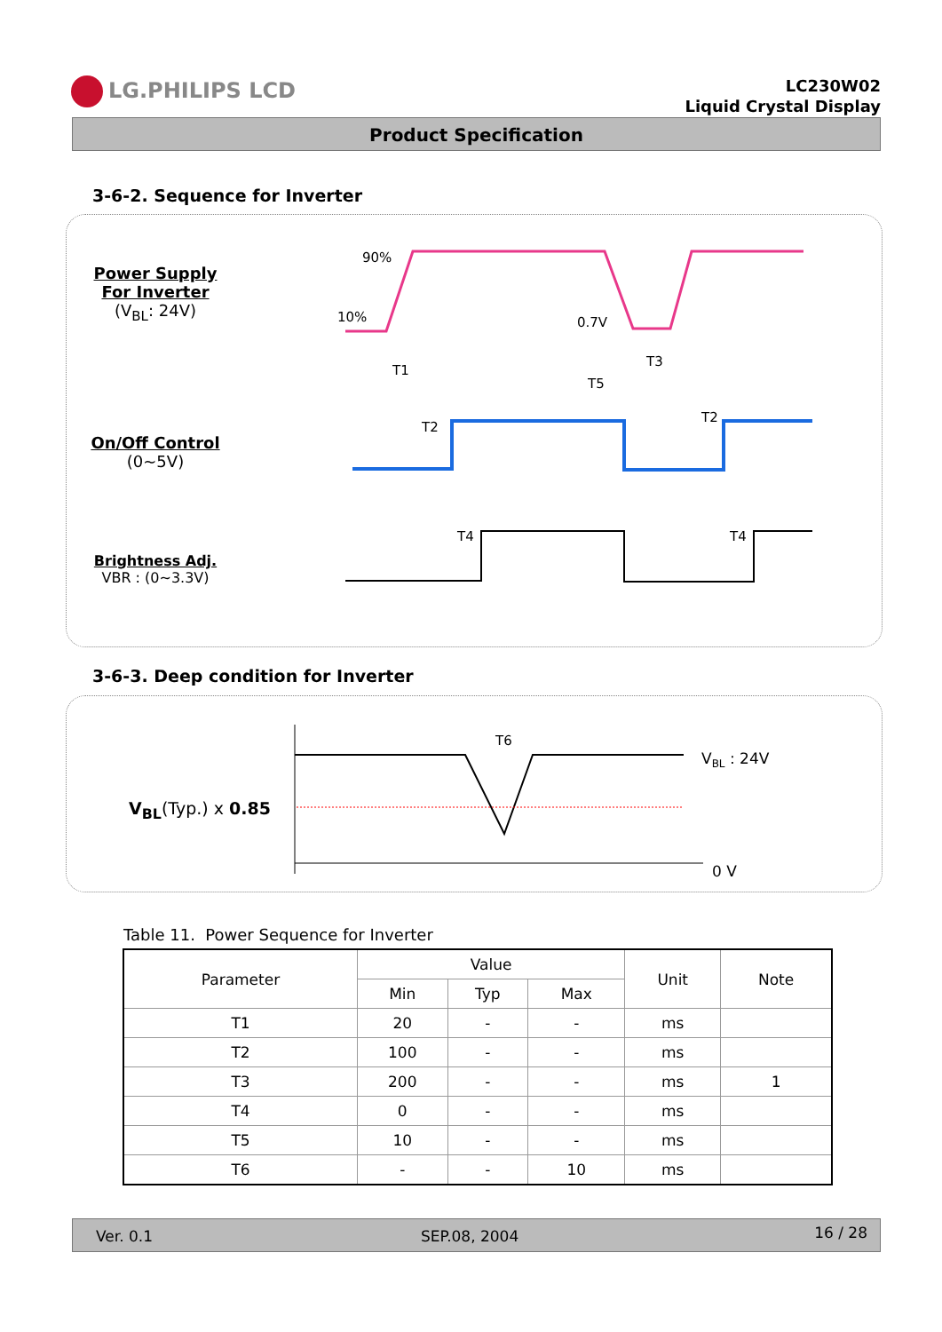LG.PHILIPS LCD
LC230W02
Liquid Crystal Display
Product Specification
3-6-2. Sequence for Inverter
Power Supply
For Inverter
(V<sub>BL</sub>: 24V)
On/Off Control
(0~5V)
Brightness Adj.
VBR : (0~3.3V)
90%
10%
0.7V
T1
T2
T3
T5
T2
T4
T4
3-6-3. Deep condition for Inverter
V<sub>BL</sub>(Typ.) x 0.85
T6
VBL : 24V
0 V
Table 11. Power Sequence for Inverter
| Parameter | Value | | | Unit | Note |
| --- | --- | --- | --- | --- | --- |
| | Min | Typ | Max | | |
| T1 | 20 | - | - | ms | |
| T2 | 100 | - | - | ms | |
| T3 | 200 | - | - | ms | 1 |
| T4 | 0 | - | - | ms | |
| T5 | 10 | - | - | ms | |
| T6 | - | - | 10 | ms | |
Ver. 0.1 SEP.08, 2004 16 / 28